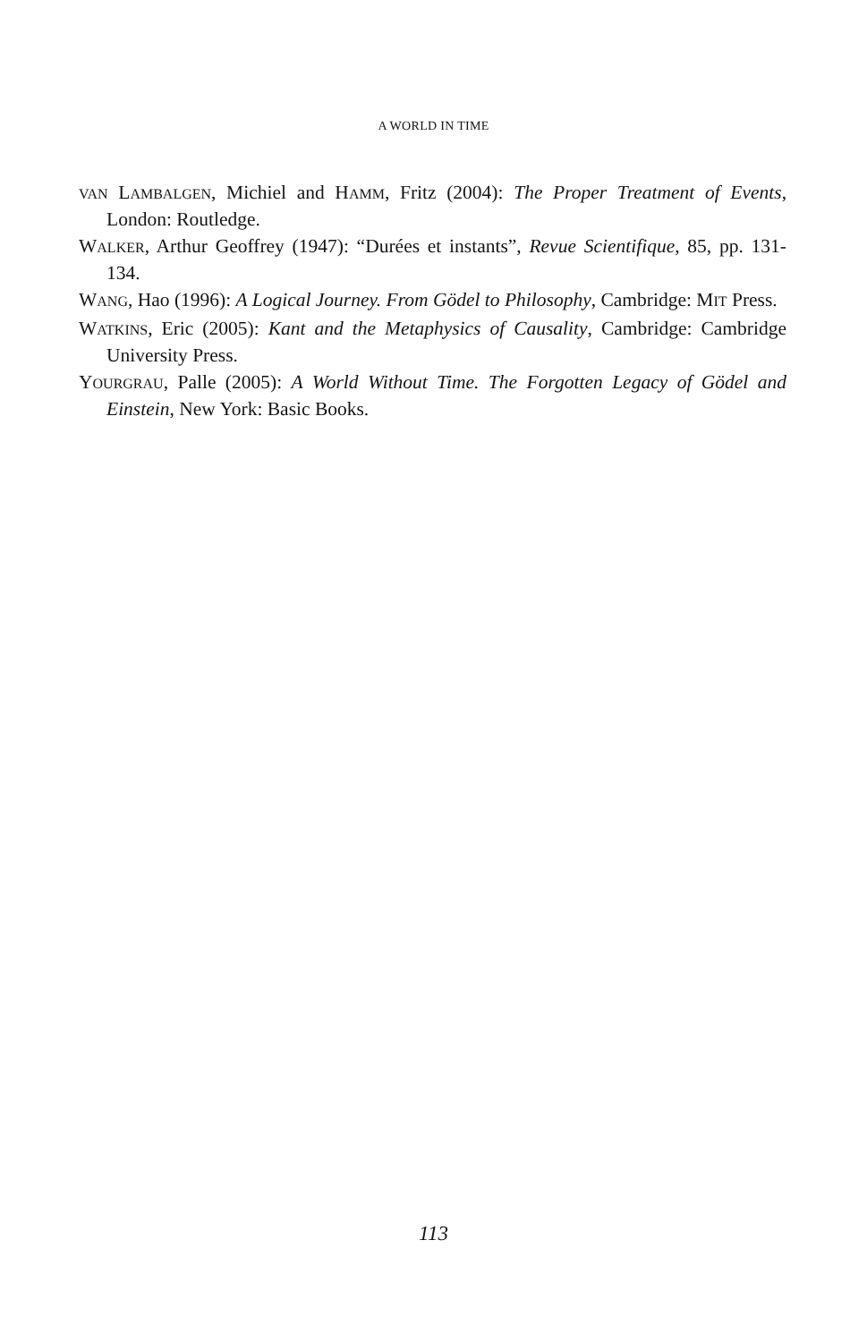A WORLD IN TIME
VAN LAMBALGEN, Michiel and HAMM, Fritz (2004): The Proper Treatment of Events, London: Routledge.
WALKER, Arthur Geoffrey (1947): “Durées et instants”, Revue Scientifique, 85, pp. 131-134.
WANG, Hao (1996): A Logical Journey. From Gödel to Philosophy, Cambridge: MIT Press.
WATKINS, Eric (2005): Kant and the Metaphysics of Causality, Cambridge: Cambridge University Press.
YOURGRAU, Palle (2005): A World Without Time. The Forgotten Legacy of Gödel and Einstein, New York: Basic Books.
113